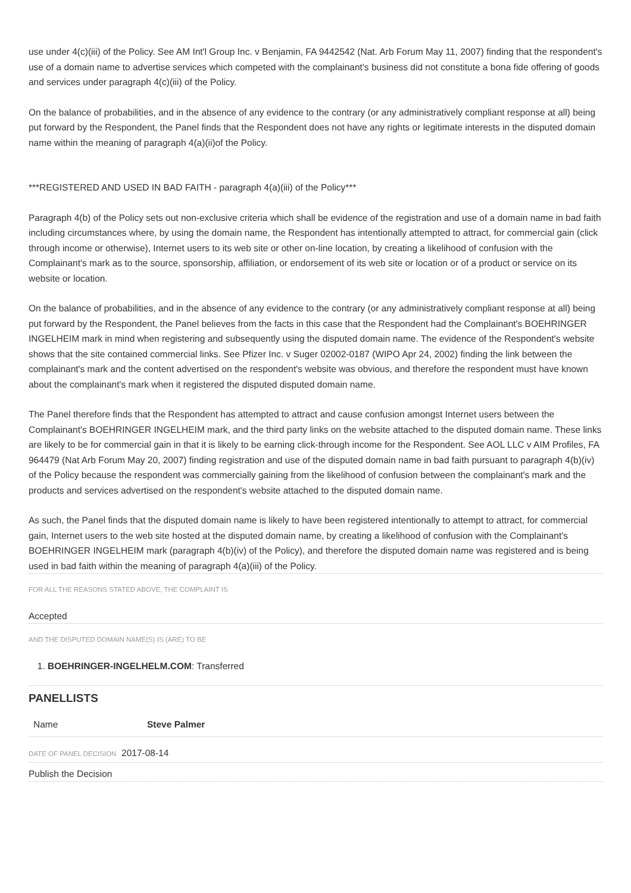use under 4(c)(iii) of the Policy. See AM Int'l Group Inc. v Benjamin, FA 9442542 (Nat. Arb Forum May 11, 2007) finding that the respondent's use of a domain name to advertise services which competed with the complainant's business did not constitute a bona fide offering of goods and services under paragraph 4(c)(iii) of the Policy.
On the balance of probabilities, and in the absence of any evidence to the contrary (or any administratively compliant response at all) being put forward by the Respondent, the Panel finds that the Respondent does not have any rights or legitimate interests in the disputed domain name within the meaning of paragraph 4(a)(ii)of the Policy.
***REGISTERED AND USED IN BAD FAITH - paragraph 4(a)(iii) of the Policy***
Paragraph 4(b) of the Policy sets out non-exclusive criteria which shall be evidence of the registration and use of a domain name in bad faith including circumstances where, by using the domain name, the Respondent has intentionally attempted to attract, for commercial gain (click through income or otherwise), Internet users to its web site or other on-line location, by creating a likelihood of confusion with the Complainant's mark as to the source, sponsorship, affiliation, or endorsement of its web site or location or of a product or service on its website or location.
On the balance of probabilities, and in the absence of any evidence to the contrary (or any administratively compliant response at all) being put forward by the Respondent, the Panel believes from the facts in this case that the Respondent had the Complainant's BOEHRINGER INGELHEIM mark in mind when registering and subsequently using the disputed domain name. The evidence of the Respondent's website shows that the site contained commercial links. See Pfizer Inc. v Suger 02002-0187 (WIPO Apr 24, 2002) finding the link between the complainant's mark and the content advertised on the respondent's website was obvious, and therefore the respondent must have known about the complainant's mark when it registered the disputed disputed domain name.
The Panel therefore finds that the Respondent has attempted to attract and cause confusion amongst Internet users between the Complainant's BOEHRINGER INGELHEIM mark, and the third party links on the website attached to the disputed domain name. These links are likely to be for commercial gain in that it is likely to be earning click-through income for the Respondent. See AOL LLC v AIM Profiles, FA 964479 (Nat Arb Forum May 20, 2007) finding registration and use of the disputed domain name in bad faith pursuant to paragraph 4(b)(iv) of the Policy because the respondent was commercially gaining from the likelihood of confusion between the complainant's mark and the products and services advertised on the respondent's website attached to the disputed domain name.
As such, the Panel finds that the disputed domain name is likely to have been registered intentionally to attempt to attract, for commercial gain, Internet users to the web site hosted at the disputed domain name, by creating a likelihood of confusion with the Complainant's BOEHRINGER INGELHEIM mark (paragraph 4(b)(iv) of the Policy), and therefore the disputed domain name was registered and is being used in bad faith within the meaning of paragraph 4(a)(iii) of the Policy.
FOR ALL THE REASONS STATED ABOVE, THE COMPLAINT IS
Accepted
AND THE DISPUTED DOMAIN NAME(S) IS (ARE) TO BE
1. BOEHRINGER-INGELHELM.COM: Transferred
PANELLISTS
| Name | Steve Palmer |
DATE OF PANEL DECISION 2017-08-14
Publish the Decision